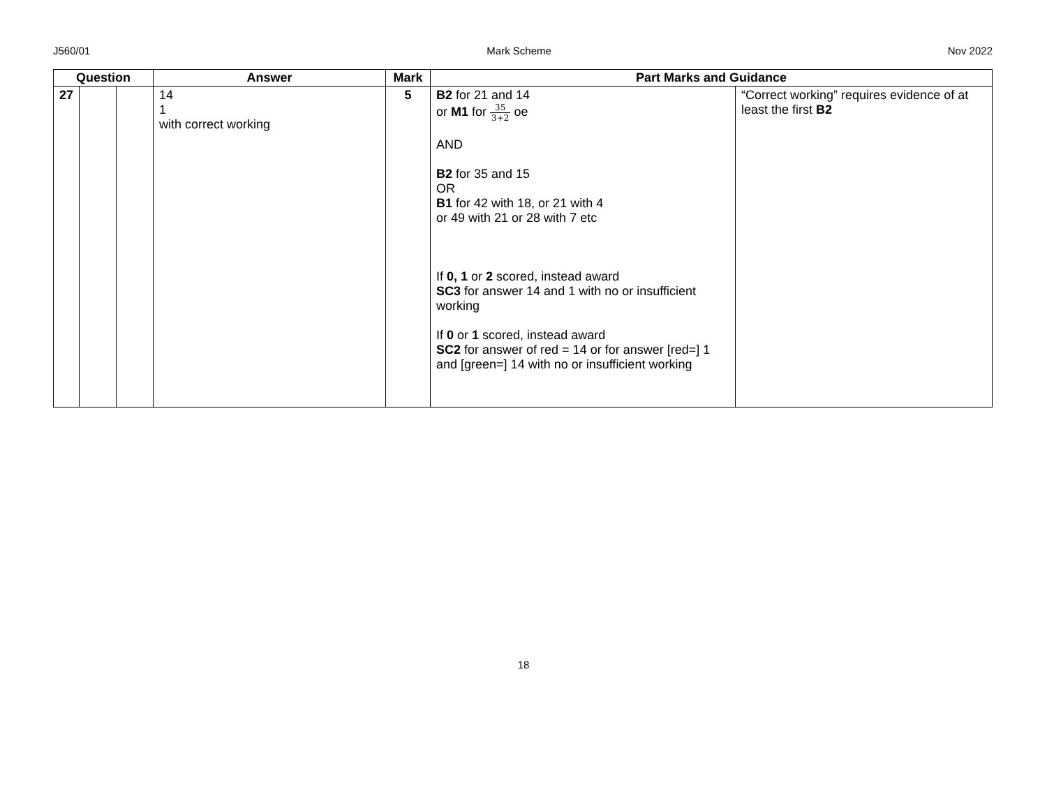J560/01 Mark Scheme Nov 2022
| Question | | | Answer | Mark | Part Marks and Guidance | |
| --- | --- | --- | --- | --- | --- | --- |
| 27 | | | 14 1 with correct working | 5 | B2 for 21 and 14 or M1 for 35 3+2 oe AND B2 for 35 and 15 OR B1 for 42 with 18, or 21 with 4 or 49 with 21 or 28 with 7 etc If 0, 1 or 2 scored, instead award SC3 for answer 14 and 1 with no or insufficient working If 0 or 1 scored, instead award SC2 for answer of red = 14 or for answer [red=] 1 and [green=] 14 with no or insufficient working | “Correct working” requires evidence of at least the first B2 |
18